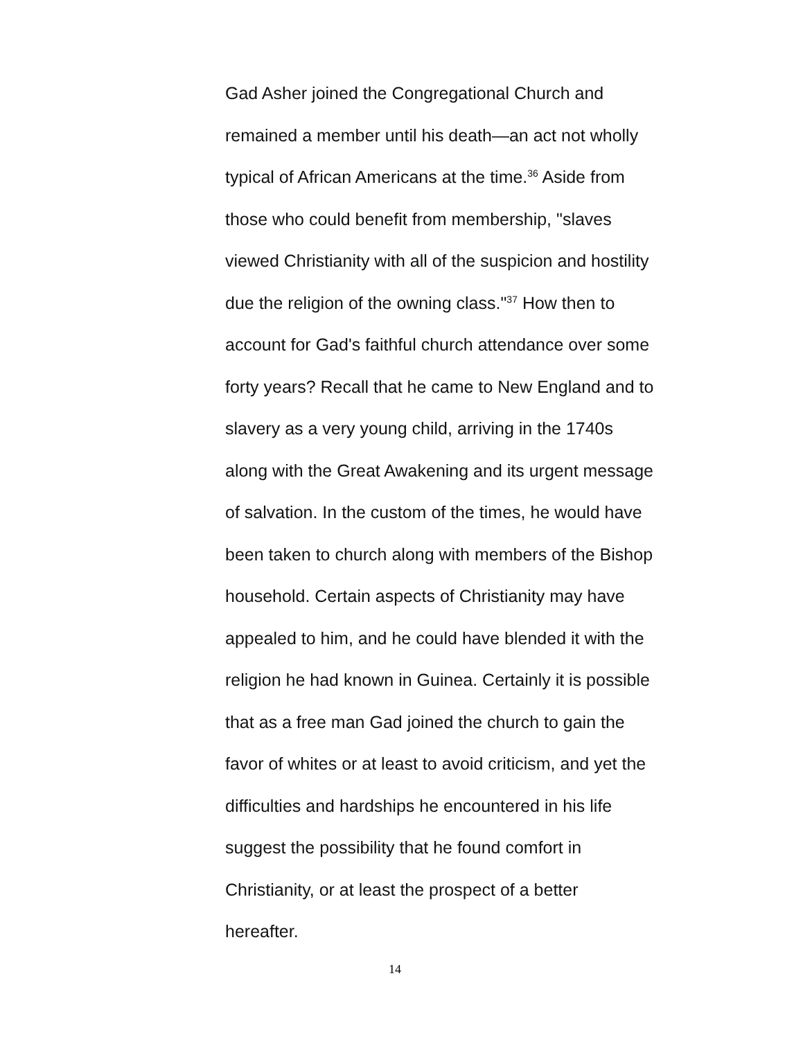Gad Asher joined the Congregational Church and
remained a member until his death—an act not wholly
typical of African Americans at the time.<sup>36</sup> Aside from
those who could benefit from membership, "slaves
viewed Christianity with all of the suspicion and hostility
due the religion of the owning class."<sup>37</sup> How then to
account for Gad's faithful church attendance over some
forty years? Recall that he came to New England and to
slavery as a very young child, arriving in the 1740s
along with the Great Awakening and its urgent message
of salvation. In the custom of the times, he would have
been taken to church along with members of the Bishop
household. Certain aspects of Christianity may have
appealed to him, and he could have blended it with the
religion he had known in Guinea. Certainly it is possible
that as a free man Gad joined the church to gain the
favor of whites or at least to avoid criticism, and yet the
difficulties and hardships he encountered in his life
suggest the possibility that he found comfort in
Christianity, or at least the prospect of a better
hereafter.
14